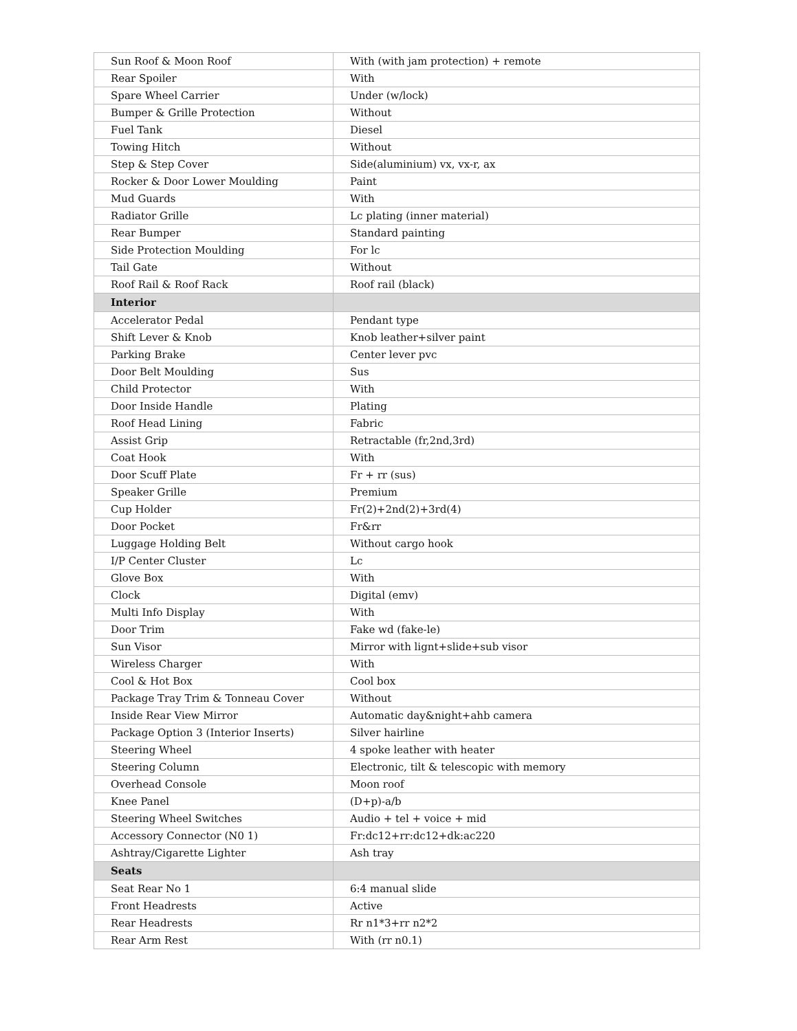| Sun Roof & Moon Roof | With (with jam protection) + remote |
| Rear Spoiler | With |
| Spare Wheel Carrier | Under (w/lock) |
| Bumper & Grille Protection | Without |
| Fuel Tank | Diesel |
| Towing Hitch | Without |
| Step & Step Cover | Side(aluminium) vx, vx-r, ax |
| Rocker & Door Lower Moulding | Paint |
| Mud Guards | With |
| Radiator Grille | Lc plating (inner material) |
| Rear Bumper | Standard painting |
| Side Protection Moulding | For lc |
| Tail Gate | Without |
| Roof Rail & Roof Rack | Roof rail (black) |
| Interior | |
| Accelerator Pedal | Pendant type |
| Shift Lever & Knob | Knob leather+silver paint |
| Parking Brake | Center lever pvc |
| Door Belt Moulding | Sus |
| Child Protector | With |
| Door Inside Handle | Plating |
| Roof Head Lining | Fabric |
| Assist Grip | Retractable (fr,2nd,3rd) |
| Coat Hook | With |
| Door Scuff Plate | Fr + rr (sus) |
| Speaker Grille | Premium |
| Cup Holder | Fr(2)+2nd(2)+3rd(4) |
| Door Pocket | Fr&rr |
| Luggage Holding Belt | Without cargo hook |
| I/P Center Cluster | Lc |
| Glove Box | With |
| Clock | Digital (emv) |
| Multi Info Display | With |
| Door Trim | Fake wd (fake-le) |
| Sun Visor | Mirror with lignt+slide+sub visor |
| Wireless Charger | With |
| Cool & Hot Box | Cool box |
| Package Tray Trim & Tonneau Cover | Without |
| Inside Rear View Mirror | Automatic day&night+ahb camera |
| Package Option 3 (Interior Inserts) | Silver hairline |
| Steering Wheel | 4 spoke leather with heater |
| Steering Column | Electronic, tilt & telescopic with memory |
| Overhead Console | Moon roof |
| Knee Panel | (D+p)-a/b |
| Steering Wheel Switches | Audio + tel + voice + mid |
| Accessory Connector (N0 1) | Fr:dc12+rr:dc12+dk:ac220 |
| Ashtray/Cigarette Lighter | Ash tray |
| Seats | |
| Seat Rear No 1 | 6:4 manual slide |
| Front Headrests | Active |
| Rear Headrests | Rr n1*3+rr n2*2 |
| Rear Arm Rest | With (rr n0.1) |